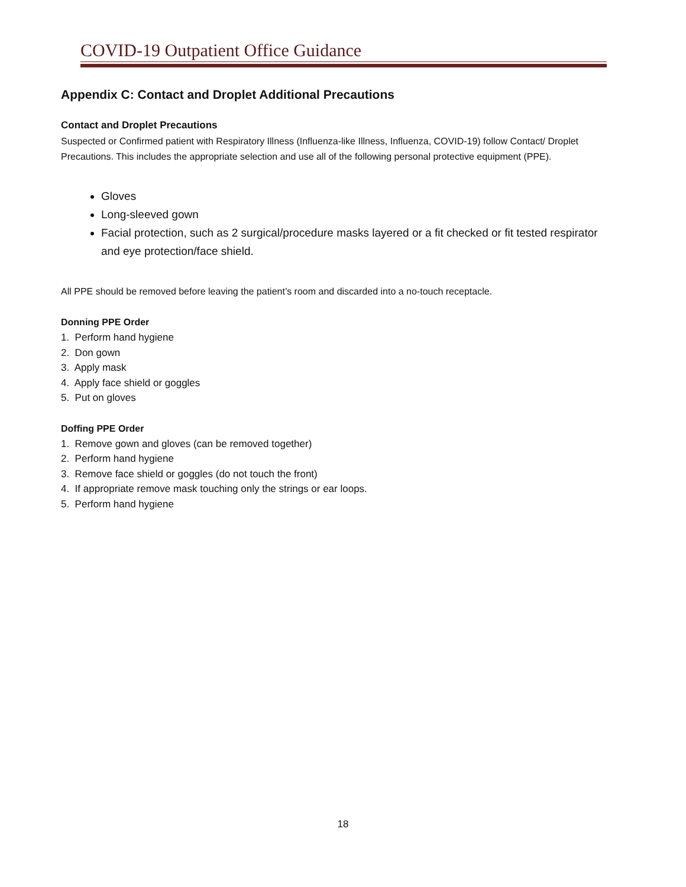COVID-19 Outpatient Office Guidance
Appendix C: Contact and Droplet Additional Precautions
Contact and Droplet Precautions
Suspected or Confirmed patient with Respiratory Illness (Influenza-like Illness, Influenza, COVID-19) follow Contact/ Droplet Precautions. This includes the appropriate selection and use all of the following personal protective equipment (PPE).
Gloves
Long-sleeved gown
Facial protection, such as 2 surgical/procedure masks layered or a fit checked or fit tested respirator and eye protection/face shield.
All PPE should be removed before leaving the patient’s room and discarded into a no-touch receptacle.
Donning PPE Order
1. Perform hand hygiene
2. Don gown
3. Apply mask
4. Apply face shield or goggles
5. Put on gloves
Doffing PPE Order
1. Remove gown and gloves (can be removed together)
2. Perform hand hygiene
3. Remove face shield or goggles (do not touch the front)
4. If appropriate remove mask touching only the strings or ear loops.
5. Perform hand hygiene
18